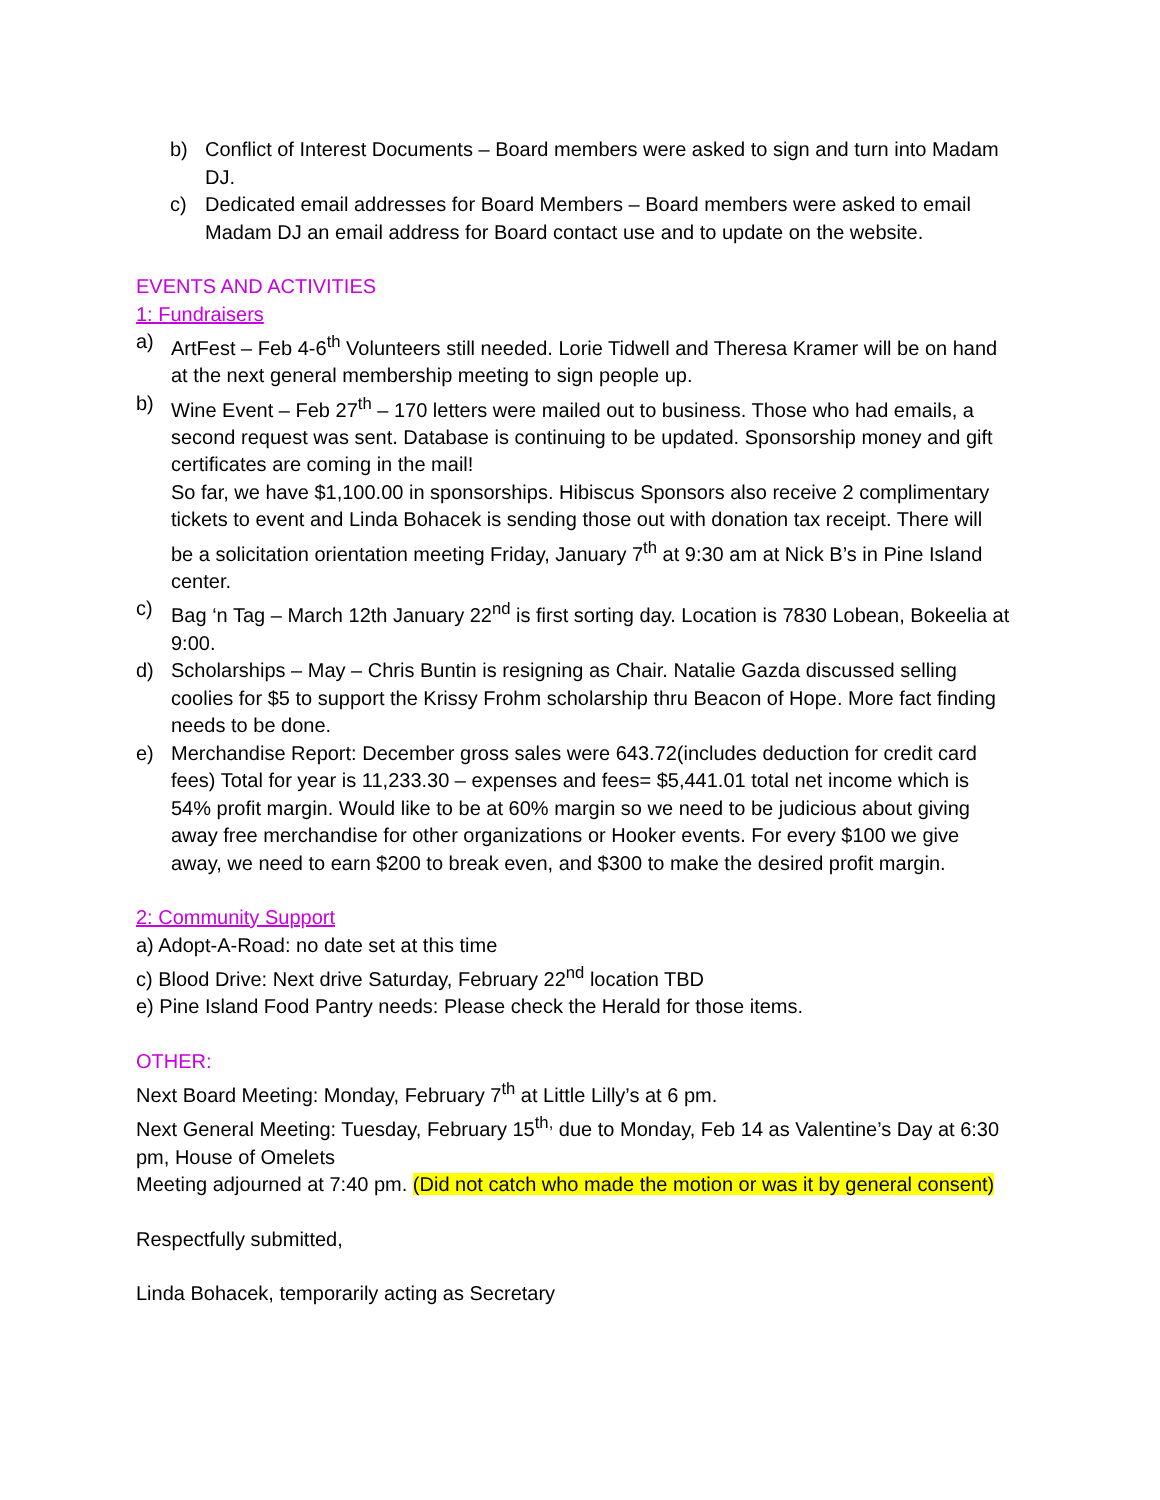b) Conflict of Interest Documents – Board members were asked to sign and turn into Madam DJ.
c) Dedicated email addresses for Board Members – Board members were asked to email Madam DJ an email address for Board contact use and to update on the website.
EVENTS AND ACTIVITIES
1: Fundraisers
a) ArtFest – Feb 4-6<sup>th</sup> Volunteers still needed. Lorie Tidwell and Theresa Kramer will be on hand at the next general membership meeting to sign people up.
b) Wine Event – Feb 27<sup>th</sup> – 170 letters were mailed out to business. Those who had emails, a second request was sent. Database is continuing to be updated. Sponsorship money and gift certificates are coming in the mail!
So far, we have $1,100.00 in sponsorships. Hibiscus Sponsors also receive 2 complimentary tickets to event and Linda Bohacek is sending those out with donation tax receipt. There will be a solicitation orientation meeting Friday, January 7<sup>th</sup> at 9:30 am at Nick B’s in Pine Island center.
c) Bag ‘n Tag – March 12th January 22<sup>nd</sup> is first sorting day. Location is 7830 Lobean, Bokeelia at 9:00.
d) Scholarships – May – Chris Buntin is resigning as Chair. Natalie Gazda discussed selling coolies for $5 to support the Krissy Frohm scholarship thru Beacon of Hope. More fact finding needs to be done.
e) Merchandise Report: December gross sales were 643.72(includes deduction for credit card fees) Total for year is 11,233.30 – expenses and fees= $5,441.01 total net income which is 54% profit margin. Would like to be at 60% margin so we need to be judicious about giving away free merchandise for other organizations or Hooker events. For every $100 we give away, we need to earn $200 to break even, and $300 to make the desired profit margin.
2: Community Support
a) Adopt-A-Road: no date set at this time
c) Blood Drive: Next drive Saturday, February 22<sup>nd</sup> location TBD
e) Pine Island Food Pantry needs: Please check the Herald for those items.
OTHER:
Next Board Meeting: Monday, February 7<sup>th</sup> at Little Lilly’s at 6 pm.
Next General Meeting: Tuesday, February 15<sup>th,</sup> due to Monday, Feb 14 as Valentine’s Day at 6:30 pm, House of Omelets
Meeting adjourned at 7:40 pm. (Did not catch who made the motion or was it by general consent)
Respectfully submitted,
Linda Bohacek, temporarily acting as Secretary